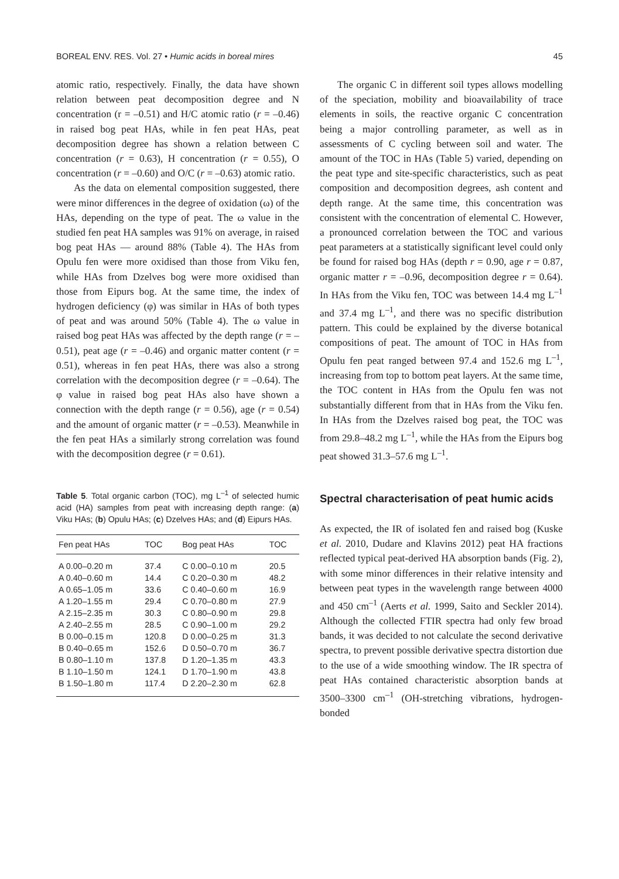BOREAL ENV. RES. Vol. 27 • Humic acids in boreal mires 45
atomic ratio, respectively. Finally, the data have shown relation between peat decomposition degree and N concentration (r = –0.51) and H/C atomic ratio (r = –0.46) in raised bog peat HAs, while in fen peat HAs, peat decomposition degree has shown a relation between C concentration (r = 0.63), H concentration (r = 0.55), O concentration (r = –0.60) and O/C (r = –0.63) atomic ratio.
As the data on elemental composition suggested, there were minor differences in the degree of oxidation (ω) of the HAs, depending on the type of peat. The ω value in the studied fen peat HA samples was 91% on average, in raised bog peat HAs — around 88% (Table 4). The HAs from Opulu fen were more oxidised than those from Viku fen, while HAs from Dzelves bog were more oxidised than those from Eipurs bog. At the same time, the index of hydrogen deficiency (φ) was similar in HAs of both types of peat and was around 50% (Table 4). The ω value in raised bog peat HAs was affected by the depth range (r = –0.51), peat age (r = –0.46) and organic matter content (r = 0.51), whereas in fen peat HAs, there was also a strong correlation with the decomposition degree (r = –0.64). The φ value in raised bog peat HAs also have shown a connection with the depth range (r = 0.56), age (r = 0.54) and the amount of organic matter (r = –0.53). Meanwhile in the fen peat HAs a similarly strong correlation was found with the decomposition degree (r = 0.61).
Table 5. Total organic carbon (TOC), mg L<sup>–1</sup> of selected humic acid (HA) samples from peat with increasing depth range: (a) Viku HAs; (b) Opulu HAs; (c) Dzelves HAs; and (d) Eipurs HAs.
| Fen peat HAs | TOC | Bog peat HAs | TOC |
| --- | --- | --- | --- |
| A 0.00–0.20 m | 37.4 | C 0.00–0.10 m | 20.5 |
| A 0.40–0.60 m | 14.4 | C 0.20–0.30 m | 48.2 |
| A 0.65–1.05 m | 33.6 | C 0.40–0.60 m | 16.9 |
| A 1.20–1.55 m | 29.4 | C 0.70–0.80 m | 27.9 |
| A 2.15–2.35 m | 30.3 | C 0.80–0.90 m | 29.8 |
| A 2.40–2.55 m | 28.5 | C 0.90–1.00 m | 29.2 |
| B 0.00–0.15 m | 120.8 | D 0.00–0.25 m | 31.3 |
| B 0.40–0.65 m | 152.6 | D 0.50–0.70 m | 36.7 |
| B 0.80–1.10 m | 137.8 | D 1.20–1.35 m | 43.3 |
| B 1.10–1.50 m | 124.1 | D 1.70–1.90 m | 43.8 |
| B 1.50–1.80 m | 117.4 | D 2.20–2.30 m | 62.8 |
The organic C in different soil types allows modelling of the speciation, mobility and bioavailability of trace elements in soils, the reactive organic C concentration being a major controlling parameter, as well as in assessments of C cycling between soil and water. The amount of the TOC in HAs (Table 5) varied, depending on the peat type and site-specific characteristics, such as peat composition and decomposition degrees, ash content and depth range. At the same time, this concentration was consistent with the concentration of elemental C. However, a pronounced correlation between the TOC and various peat parameters at a statistically significant level could only be found for raised bog HAs (depth r = 0.90, age r = 0.87, organic matter r = –0.96, decomposition degree r = 0.64). In HAs from the Viku fen, TOC was between 14.4 mg L<sup>–1</sup> and 37.4 mg L<sup>–1</sup>, and there was no specific distribution pattern. This could be explained by the diverse botanical compositions of peat. The amount of TOC in HAs from Opulu fen peat ranged between 97.4 and 152.6 mg L<sup>–1</sup>, increasing from top to bottom peat layers. At the same time, the TOC content in HAs from the Opulu fen was not substantially different from that in HAs from the Viku fen. In HAs from the Dzelves raised bog peat, the TOC was from 29.8–48.2 mg L<sup>–1</sup>, while the HAs from the Eipurs bog peat showed 31.3–57.6 mg L<sup>–1</sup>.
Spectral characterisation of peat humic acids
As expected, the IR of isolated fen and raised bog (Kuske et al. 2010, Dudare and Klavins 2012) peat HA fractions reflected typical peat-derived HA absorption bands (Fig. 2), with some minor differences in their relative intensity and between peat types in the wavelength range between 4000 and 450 cm<sup>–1</sup> (Aerts et al. 1999, Saito and Seckler 2014). Although the collected FTIR spectra had only few broad bands, it was decided to not calculate the second derivative spectra, to prevent possible derivative spectra distortion due to the use of a wide smoothing window. The IR spectra of peat HAs contained characteristic absorption bands at 3500–3300 cm<sup>–1</sup> (OH-stretching vibrations, hydrogen-bonded